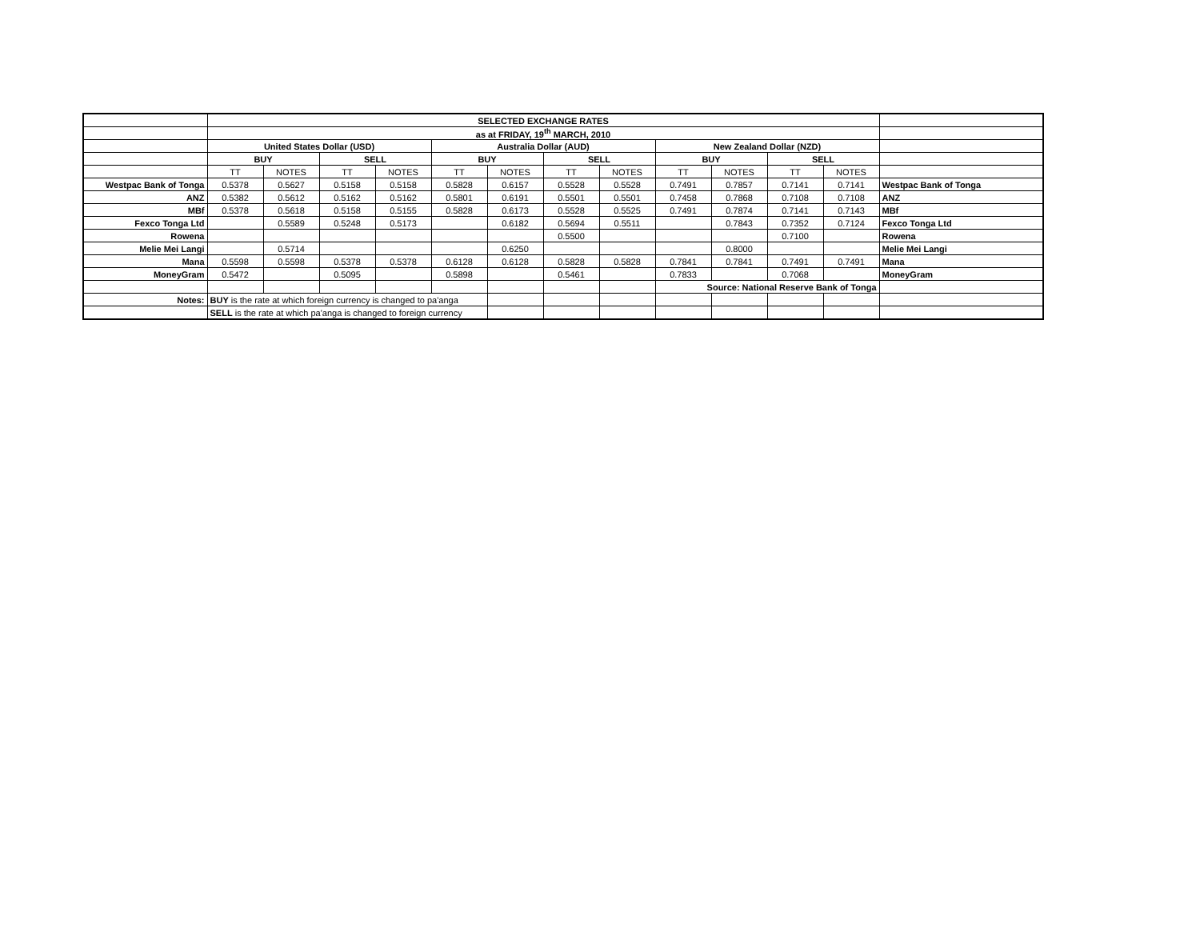| | SELECTED EXCHANGE RATES | | | | | | | | | | | | |
| | as at FRIDAY, 19<sup>th</sup> MARCH, 2010 | | | | | | | | | | | | |
| | United States Dollar (USD) | | | | Australia Dollar (AUD) | | | | New Zealand Dollar (NZD) | | | | |
| | BUY | | SELL | | BUY | | SELL | | BUY | | SELL | | |
| | TT | NOTES | TT | NOTES | TT | NOTES | TT | NOTES | TT | NOTES | TT | NOTES | |
| Westpac Bank of Tonga | 0.5378 | 0.5627 | 0.5158 | 0.5158 | 0.5828 | 0.6157 | 0.5528 | 0.5528 | 0.7491 | 0.7857 | 0.7141 | 0.7141 | Westpac Bank of Tonga |
| ANZ | 0.5382 | 0.5612 | 0.5162 | 0.5162 | 0.5801 | 0.6191 | 0.5501 | 0.5501 | 0.7458 | 0.7868 | 0.7108 | 0.7108 | ANZ |
| MBf | 0.5378 | 0.5618 | 0.5158 | 0.5155 | 0.5828 | 0.6173 | 0.5528 | 0.5525 | 0.7491 | 0.7874 | 0.7141 | 0.7143 | MBf |
| Fexco Tonga Ltd | | 0.5589 | 0.5248 | 0.5173 | | 0.6182 | 0.5694 | 0.5511 | | 0.7843 | 0.7352 | 0.7124 | Fexco Tonga Ltd |
| Rowena | | | | | | | 0.5500 | | | | 0.7100 | | Rowena |
| Melie Mei Langi | | 0.5714 | | | | 0.6250 | | | | 0.8000 | | | Melie Mei Langi |
| Mana | 0.5598 | 0.5598 | 0.5378 | 0.5378 | 0.6128 | 0.6128 | 0.5828 | 0.5828 | 0.7841 | 0.7841 | 0.7491 | 0.7491 | Mana |
| MoneyGram | 0.5472 | | 0.5095 | | 0.5898 | | 0.5461 | | 0.7833 | | 0.7068 | | MoneyGram |
| | | | | | | | | | Source: National Reserve Bank of Tonga | | | | |
| Notes: | BUY is the rate at which foreign currency is changed to pa'anga | | | | | | | | | | | | |
| | SELL is the rate at which pa'anga is changed to foreign currency | | | | | | | | | | | | |